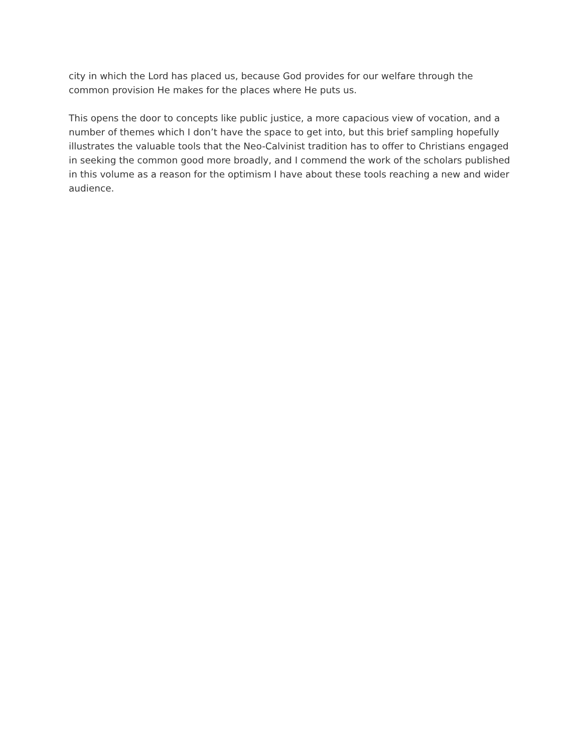city in which the Lord has placed us, because God provides for our welfare through the common provision He makes for the places where He puts us.
This opens the door to concepts like public justice, a more capacious view of vocation, and a number of themes which I don’t have the space to get into, but this brief sampling hopefully illustrates the valuable tools that the Neo-Calvinist tradition has to offer to Christians engaged in seeking the common good more broadly, and I commend the work of the scholars published in this volume as a reason for the optimism I have about these tools reaching a new and wider audience.